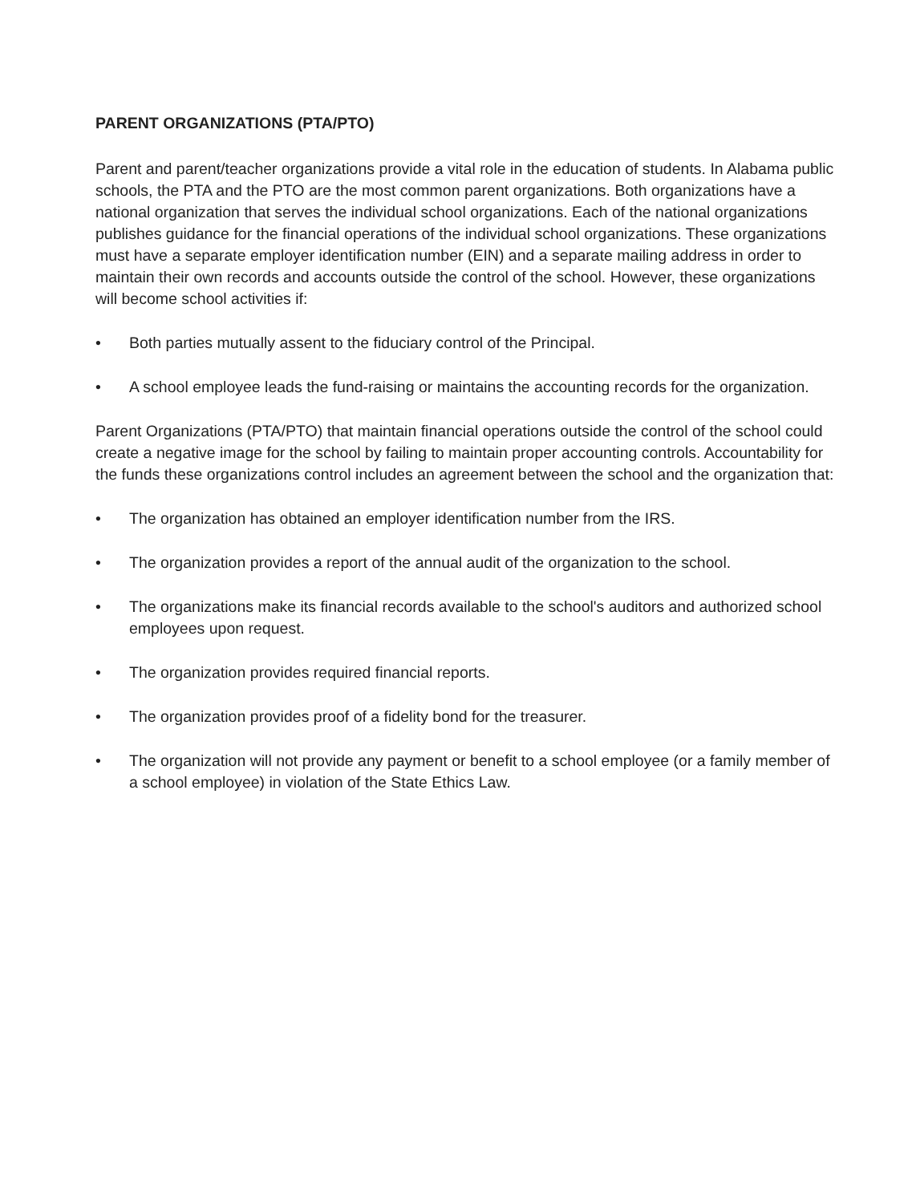PARENT ORGANIZATIONS (PTA/PTO)
Parent and parent/teacher organizations provide a vital role in the education of students. In Alabama public schools, the PTA and the PTO are the most common parent organizations. Both organizations have a national organization that serves the individual school organizations. Each of the national organizations publishes guidance for the financial operations of the individual school organizations. These organizations must have a separate employer identification number (EIN) and a separate mailing address in order to maintain their own records and accounts outside the control of the school. However, these organizations will become school activities if:
• Both parties mutually assent to the fiduciary control of the Principal.
• A school employee leads the fund-raising or maintains the accounting records for the organization.
Parent Organizations (PTA/PTO) that maintain financial operations outside the control of the school could create a negative image for the school by failing to maintain proper accounting controls. Accountability for the funds these organizations control includes an agreement between the school and the organization that:
• The organization has obtained an employer identification number from the IRS.
• The organization provides a report of the annual audit of the organization to the school.
• The organizations make its financial records available to the school's auditors and authorized school employees upon request.
• The organization provides required financial reports.
• The organization provides proof of a fidelity bond for the treasurer.
• The organization will not provide any payment or benefit to a school employee (or a family member of a school employee) in violation of the State Ethics Law.